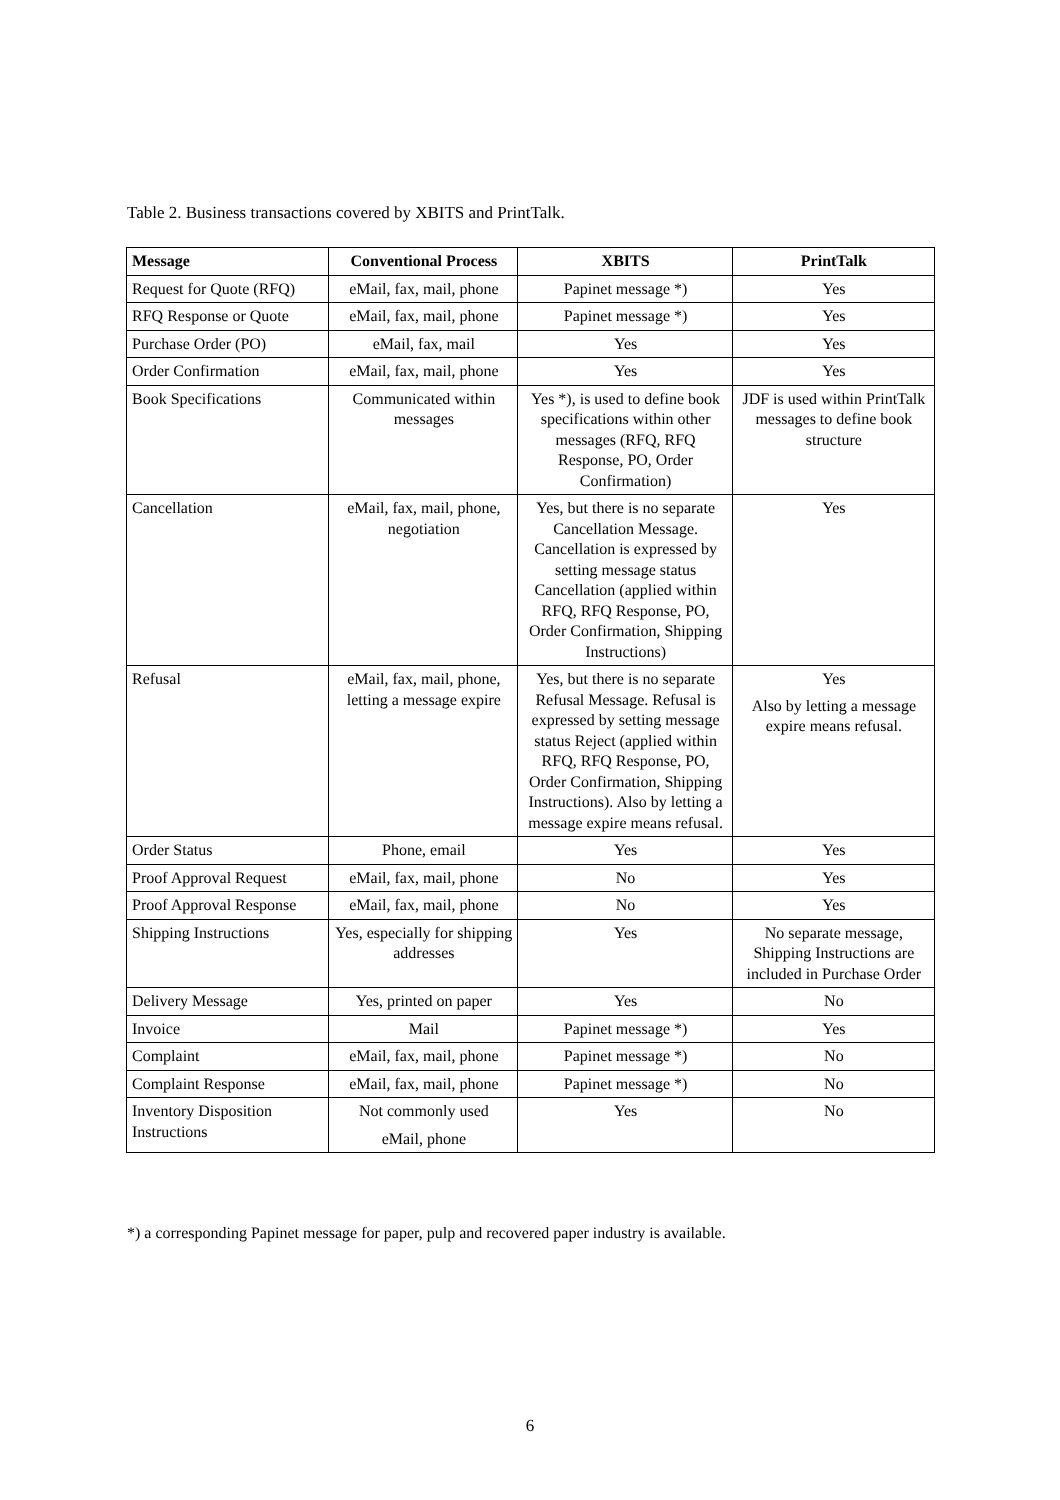Table 2. Business transactions covered by XBITS and PrintTalk.
| Message | Conventional Process | XBITS | PrintTalk |
| --- | --- | --- | --- |
| Request for Quote (RFQ) | eMail, fax, mail, phone | Papinet message *) | Yes |
| RFQ Response or Quote | eMail, fax, mail, phone | Papinet message *) | Yes |
| Purchase Order (PO) | eMail, fax, mail | Yes | Yes |
| Order Confirmation | eMail, fax, mail, phone | Yes | Yes |
| Book Specifications | Communicated within messages | Yes *), is used to define book specifications within other messages (RFQ, RFQ Response, PO, Order Confirmation) | JDF is used within PrintTalk messages to define book structure |
| Cancellation | eMail, fax, mail, phone, negotiation | Yes, but there is no separate Cancellation Message. Cancellation is expressed by setting message status Cancellation (applied within RFQ, RFQ Response, PO, Order Confirmation, Shipping Instructions) | Yes |
| Refusal | eMail, fax, mail, phone, letting a message expire | Yes, but there is no separate Refusal Message. Refusal is expressed by setting message status Reject (applied within RFQ, RFQ Response, PO, Order Confirmation, Shipping Instructions). Also by letting a message expire means refusal. | Yes Also by letting a message expire means refusal. |
| Order Status | Phone, email | Yes | Yes |
| Proof Approval Request | eMail, fax, mail, phone | No | Yes |
| Proof Approval Response | eMail, fax, mail, phone | No | Yes |
| Shipping Instructions | Yes, especially for shipping addresses | Yes | No separate message, Shipping Instructions are included in Purchase Order |
| Delivery Message | Yes, printed on paper | Yes | No |
| Invoice | Mail | Papinet message *) | Yes |
| Complaint | eMail, fax, mail, phone | Papinet message *) | No |
| Complaint Response | eMail, fax, mail, phone | Papinet message *) | No |
| Inventory Disposition Instructions | Not commonly used eMail, phone | Yes | No |
*) a corresponding Papinet message for paper, pulp and recovered paper industry is available.
6